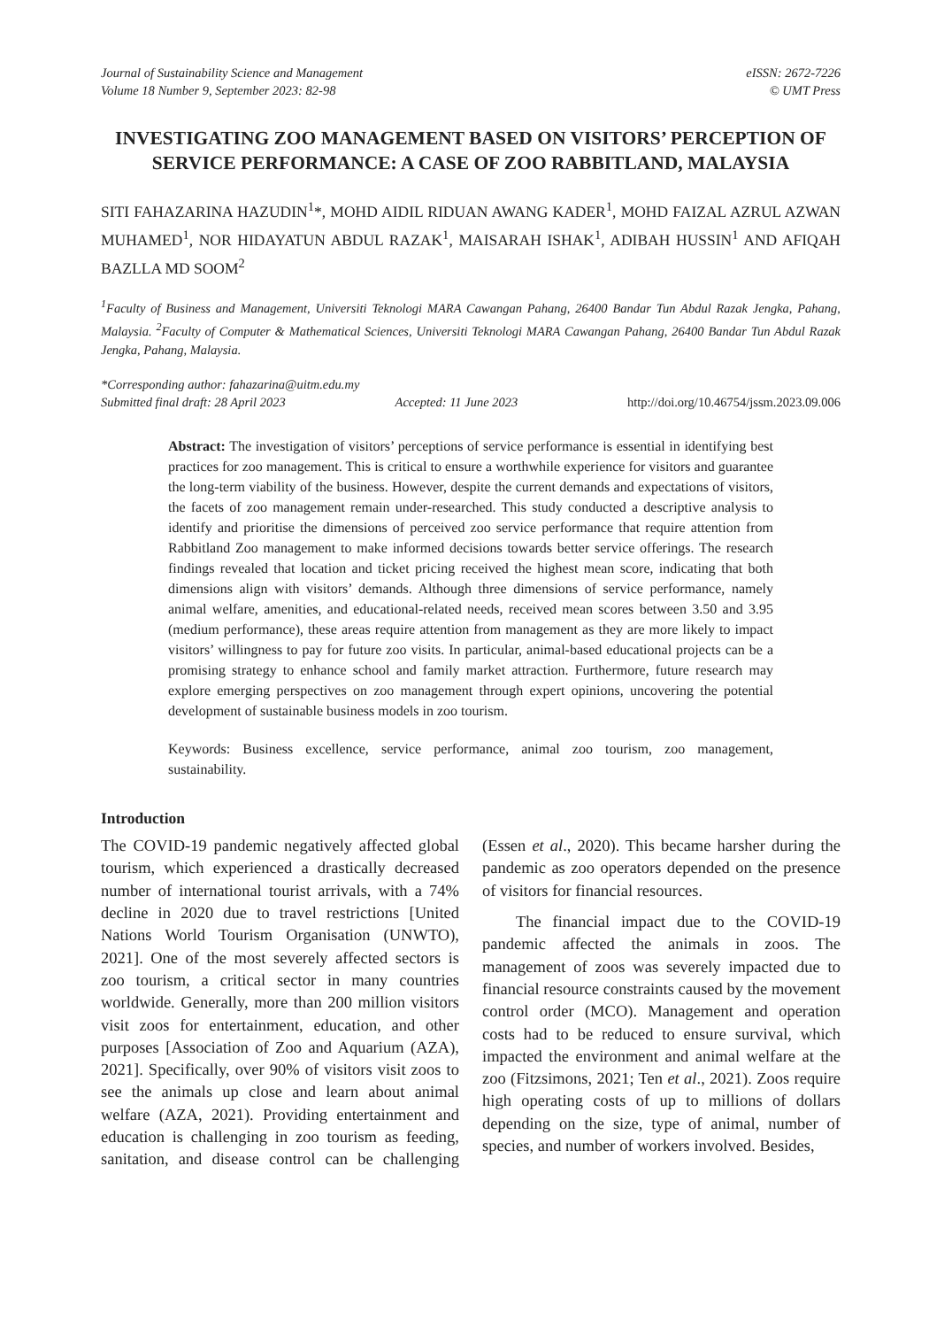Journal of Sustainability Science and Management
Volume 18 Number 9, September 2023: 82-98
eISSN: 2672-7226
© UMT Press
INVESTIGATING ZOO MANAGEMENT BASED ON VISITORS’ PERCEPTION OF SERVICE PERFORMANCE: A CASE OF ZOO RABBITLAND, MALAYSIA
SITI FAHAZARINA HAZUDIN<sup>1</sup>*, MOHD AIDIL RIDUAN AWANG KADER<sup>1</sup>, MOHD FAIZAL AZRUL AZWAN MUHAMED<sup>1</sup>, NOR HIDAYATUN ABDUL RAZAK<sup>1</sup>, MAISARAH ISHAK<sup>1</sup>, ADIBAH HUSSIN<sup>1</sup> AND AFIQAH BAZLLA MD SOOM<sup>2</sup>
<sup>1</sup> Faculty of Business and Management, Universiti Teknologi MARA Cawangan Pahang, 26400 Bandar Tun Abdul Razak Jengka, Pahang, Malaysia. <sup>2</sup>Faculty of Computer & Mathematical Sciences, Universiti Teknologi MARA Cawangan Pahang, 26400 Bandar Tun Abdul Razak Jengka, Pahang, Malaysia.
*Corresponding author: fahazarina@uitm.edu.my
Submitted final draft: 28 April 2023 Accepted: 11 June 2023 http://doi.org/10.46754/jssm.2023.09.006
Abstract: The investigation of visitors’ perceptions of service performance is essential in identifying best practices for zoo management. This is critical to ensure a worthwhile experience for visitors and guarantee the long-term viability of the business. However, despite the current demands and expectations of visitors, the facets of zoo management remain under-researched. This study conducted a descriptive analysis to identify and prioritise the dimensions of perceived zoo service performance that require attention from Rabbitland Zoo management to make informed decisions towards better service offerings. The research findings revealed that location and ticket pricing received the highest mean score, indicating that both dimensions align with visitors’ demands. Although three dimensions of service performance, namely animal welfare, amenities, and educational-related needs, received mean scores between 3.50 and 3.95 (medium performance), these areas require attention from management as they are more likely to impact visitors’ willingness to pay for future zoo visits. In particular, animal-based educational projects can be a promising strategy to enhance school and family market attraction. Furthermore, future research may explore emerging perspectives on zoo management through expert opinions, uncovering the potential development of sustainable business models in zoo tourism.
Keywords: Business excellence, service performance, animal zoo tourism, zoo management, sustainability.
Introduction
The COVID-19 pandemic negatively affected global tourism, which experienced a drastically decreased number of international tourist arrivals, with a 74% decline in 2020 due to travel restrictions [United Nations World Tourism Organisation (UNWTO), 2021]. One of the most severely affected sectors is zoo tourism, a critical sector in many countries worldwide. Generally, more than 200 million visitors visit zoos for entertainment, education, and other purposes [Association of Zoo and Aquarium (AZA), 2021]. Specifically, over 90% of visitors visit zoos to see the animals up close and learn about animal welfare (AZA, 2021). Providing entertainment and education is challenging in zoo tourism as feeding, sanitation, and disease control can be challenging (Essen et al., 2020). This became harsher during the pandemic as zoo operators depended on the presence of visitors for financial resources.
The financial impact due to the COVID-19 pandemic affected the animals in zoos. The management of zoos was severely impacted due to financial resource constraints caused by the movement control order (MCO). Management and operation costs had to be reduced to ensure survival, which impacted the environment and animal welfare at the zoo (Fitzsimons, 2021; Ten et al., 2021). Zoos require high operating costs of up to millions of dollars depending on the size, type of animal, number of species, and number of workers involved. Besides,